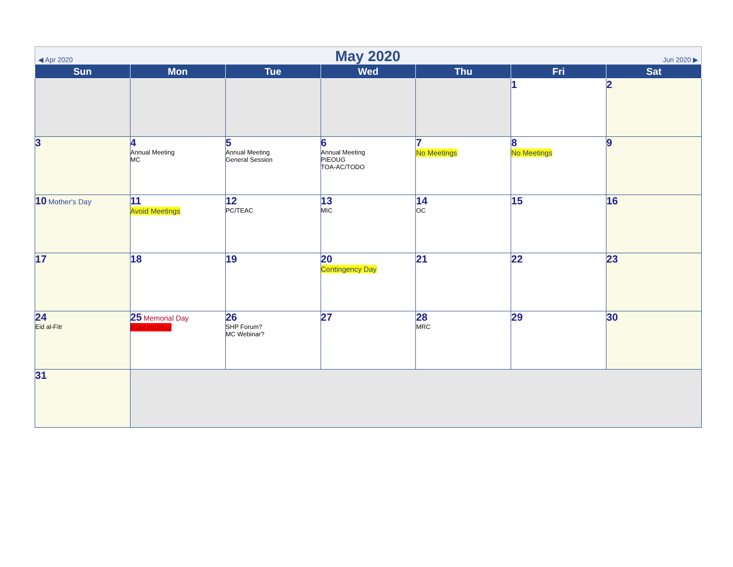◀ Apr 2020 May 2020 Jun 2020 ▶
| Sun | Mon | Tue | Wed | Thu | Fri | Sat |
| --- | --- | --- | --- | --- | --- | --- |
| | | | | | 1 | 2 |
| 3 | 4 Annual Meeting MC | 5 Annual Meeting General Session | 6 Annual Meeting PIEOUG TOA-AC/TODO | 7 No Meetings | 8 No Meetings | 9 |
| 10 Mother's Day | 11 Avoid Meetings | 12 PC/TEAC | 13 MIC | 14 OC | 15 | 16 |
| 17 | 18 | 19 | 20 Contingency Day | 21 | 22 | 23 |
| 24 Eid al-Fitr | 25 Memorial Day PJM Holiday | 26 SHP Forum? MC Webinar? | 27 | 28 MRC | 29 | 30 |
| 31 | | | | | | |